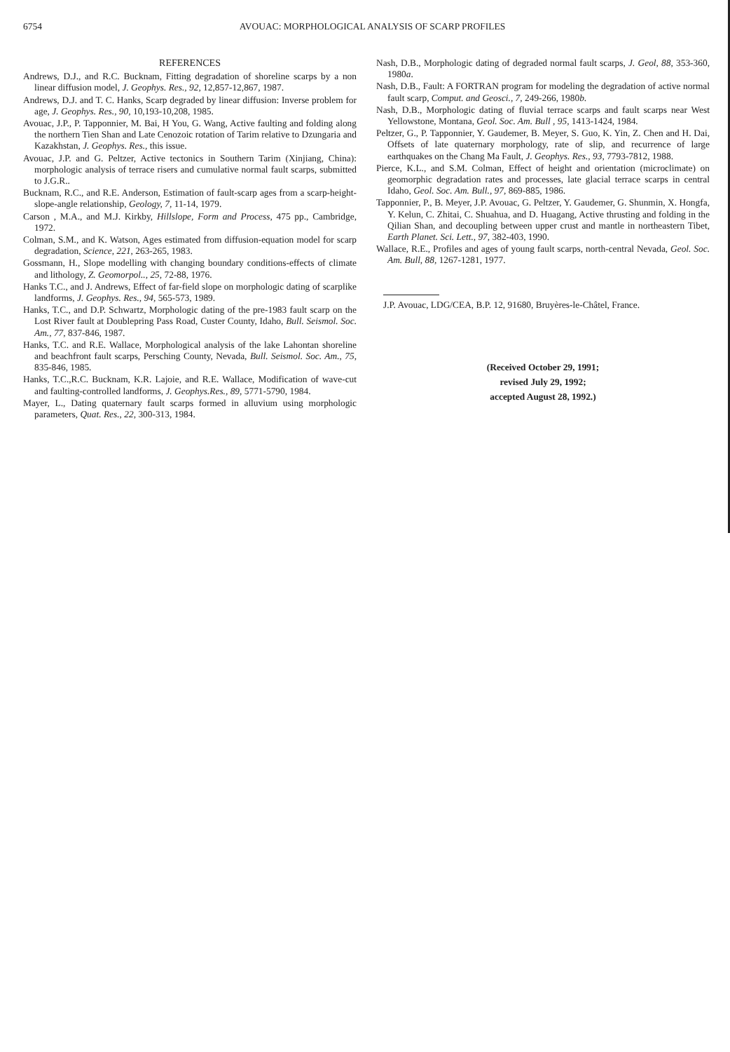6754 AVOUAC: MORPHOLOGICAL ANALYSIS OF SCARP PROFILES
REFERENCES
Andrews, D.J., and R.C. Bucknam, Fitting degradation of shoreline scarps by a non linear diffusion model, J. Geophys. Res., 92, 12,857-12,867, 1987.
Andrews, D.J. and T. C. Hanks, Scarp degraded by linear diffusion: Inverse problem for age, J. Geophys. Res., 90, 10,193-10,208, 1985.
Avouac, J.P., P. Tapponnier, M. Bai, H You, G. Wang, Active faulting and folding along the northern Tien Shan and Late Cenozoic rotation of Tarim relative to Dzungaria and Kazakhstan, J. Geophys. Res., this issue.
Avouac, J.P. and G. Peltzer, Active tectonics in Southern Tarim (Xinjiang, China): morphologic analysis of terrace risers and cumulative normal fault scarps, submitted to J.G.R..
Bucknam, R.C., and R.E. Anderson, Estimation of fault-scarp ages from a scarp-height-slope-angle relationship, Geology, 7, 11-14, 1979.
Carson , M.A., and M.J. Kirkby, Hillslope, Form and Process, 475 pp., Cambridge, 1972.
Colman, S.M., and K. Watson, Ages estimated from diffusion-equation model for scarp degradation, Science, 221, 263-265, 1983.
Gossmann, H., Slope modelling with changing boundary conditions-effects of climate and lithology, Z. Geomorpol.., 25, 72-88, 1976.
Hanks T.C., and J. Andrews, Effect of far-field slope on morphologic dating of scarplike landforms, J. Geophys. Res., 94, 565-573, 1989.
Hanks, T.C., and D.P. Schwartz, Morphologic dating of the pre-1983 fault scarp on the Lost River fault at Doublepring Pass Road, Custer County, Idaho, Bull. Seismol. Soc. Am., 77, 837-846, 1987.
Hanks, T.C. and R.E. Wallace, Morphological analysis of the lake Lahontan shoreline and beachfront fault scarps, Persching County, Nevada, Bull. Seismol. Soc. Am., 75, 835-846, 1985.
Hanks, T.C.,R.C. Bucknam, K.R. Lajoie, and R.E. Wallace, Modification of wave-cut and faulting-controlled landforms, J. Geophys.Res., 89, 5771-5790, 1984.
Mayer, L., Dating quaternary fault scarps formed in alluvium using morphologic parameters, Quat. Res., 22, 300-313, 1984.
Nash, D.B., Morphologic dating of degraded normal fault scarps, J. Geol, 88, 353-360, 1980a.
Nash, D.B., Fault: A FORTRAN program for modeling the degradation of active normal fault scarp, Comput. and Geosci., 7, 249-266, 1980b.
Nash, D.B., Morphologic dating of fluvial terrace scarps and fault scarps near West Yellowstone, Montana, Geol. Soc. Am. Bull , 95, 1413-1424, 1984.
Peltzer, G., P. Tapponnier, Y. Gaudemer, B. Meyer, S. Guo, K. Yin, Z. Chen and H. Dai, Offsets of late quaternary morphology, rate of slip, and recurrence of large earthquakes on the Chang Ma Fault, J. Geophys. Res., 93, 7793-7812, 1988.
Pierce, K.L., and S.M. Colman, Effect of height and orientation (microclimate) on geomorphic degradation rates and processes, late glacial terrace scarps in central Idaho, Geol. Soc. Am. Bull., 97, 869-885, 1986.
Tapponnier, P., B. Meyer, J.P. Avouac, G. Peltzer, Y. Gaudemer, G. Shunmin, X. Hongfa, Y. Kelun, C. Zhitai, C. Shuahua, and D. Huagang, Active thrusting and folding in the Qilian Shan, and decoupling between upper crust and mantle in northeastern Tibet, Earth Planet. Sci. Lett., 97, 382-403, 1990.
Wallace, R.E., Profiles and ages of young fault scarps, north-central Nevada, Geol. Soc. Am. Bull, 88, 1267-1281, 1977.
J.P. Avouac, LDG/CEA, B.P. 12, 91680, Bruyères-le-Châtel, France.
(Received October 29, 1991;
revised July 29, 1992;
accepted August 28, 1992.)